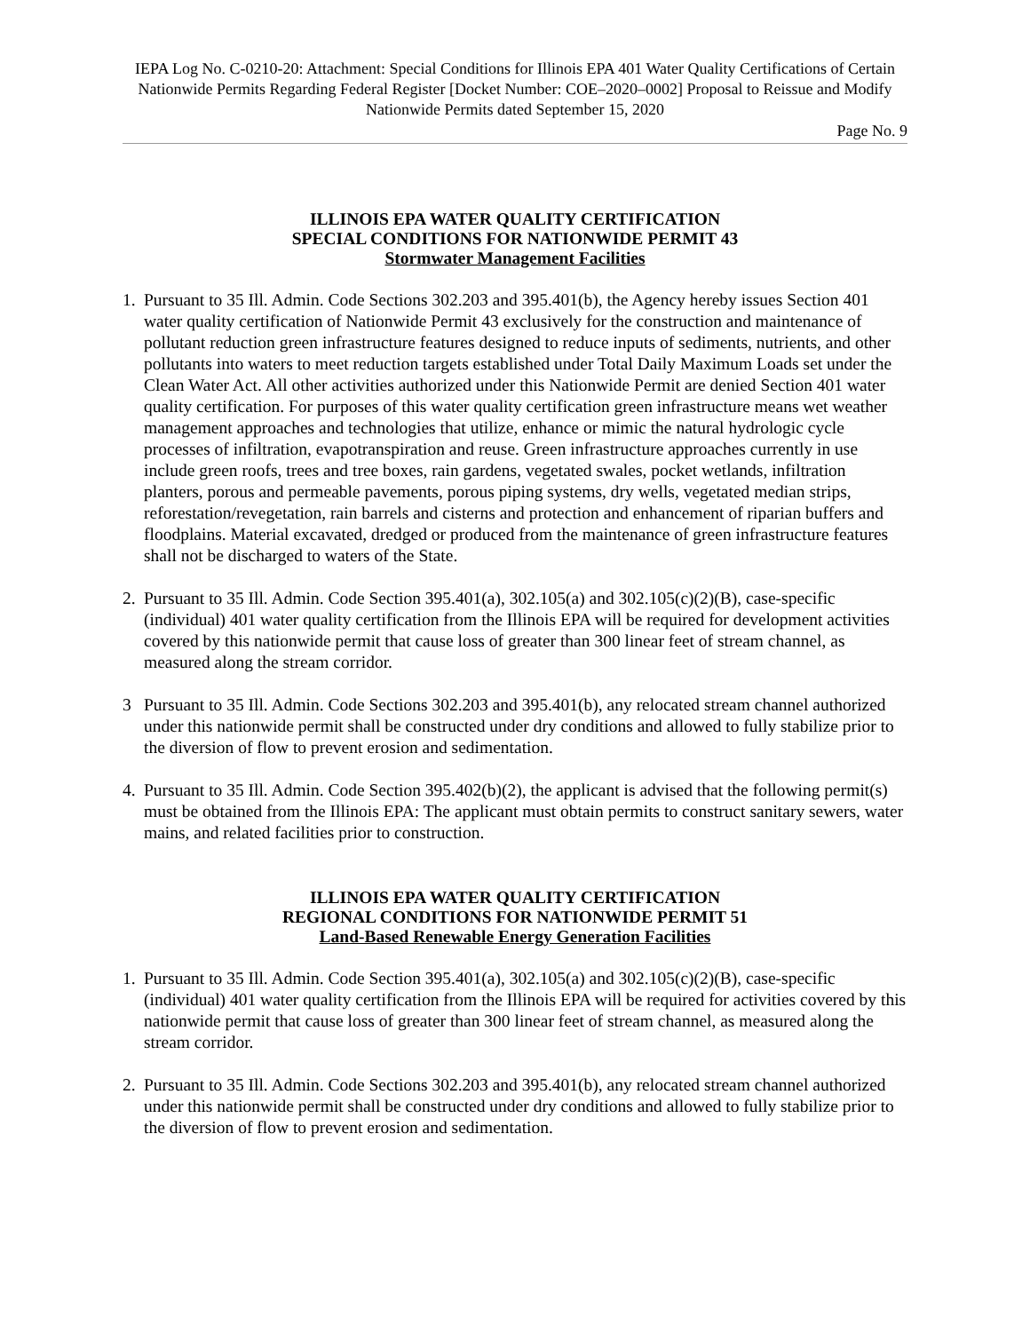IEPA Log No. C-0210-20: Attachment: Special Conditions for Illinois EPA 401 Water Quality Certifications of Certain Nationwide Permits Regarding Federal Register [Docket Number: COE–2020–0002] Proposal to Reissue and Modify Nationwide Permits dated September 15, 2020
Page No. 9
ILLINOIS EPA WATER QUALITY CERTIFICATION
SPECIAL CONDITIONS FOR NATIONWIDE PERMIT 43
Stormwater Management Facilities
1. Pursuant to 35 Ill. Admin. Code Sections 302.203 and 395.401(b), the Agency hereby issues Section 401 water quality certification of Nationwide Permit 43 exclusively for the construction and maintenance of pollutant reduction green infrastructure features designed to reduce inputs of sediments, nutrients, and other pollutants into waters to meet reduction targets established under Total Daily Maximum Loads set under the Clean Water Act. All other activities authorized under this Nationwide Permit are denied Section 401 water quality certification. For purposes of this water quality certification green infrastructure means wet weather management approaches and technologies that utilize, enhance or mimic the natural hydrologic cycle processes of infiltration, evapotranspiration and reuse. Green infrastructure approaches currently in use include green roofs, trees and tree boxes, rain gardens, vegetated swales, pocket wetlands, infiltration planters, porous and permeable pavements, porous piping systems, dry wells, vegetated median strips, reforestation/revegetation, rain barrels and cisterns and protection and enhancement of riparian buffers and floodplains. Material excavated, dredged or produced from the maintenance of green infrastructure features shall not be discharged to waters of the State.
2. Pursuant to 35 Ill. Admin. Code Section 395.401(a), 302.105(a) and 302.105(c)(2)(B), case-specific (individual) 401 water quality certification from the Illinois EPA will be required for development activities covered by this nationwide permit that cause loss of greater than 300 linear feet of stream channel, as measured along the stream corridor.
3 Pursuant to 35 Ill. Admin. Code Sections 302.203 and 395.401(b), any relocated stream channel authorized under this nationwide permit shall be constructed under dry conditions and allowed to fully stabilize prior to the diversion of flow to prevent erosion and sedimentation.
4. Pursuant to 35 Ill. Admin. Code Section 395.402(b)(2), the applicant is advised that the following permit(s) must be obtained from the Illinois EPA: The applicant must obtain permits to construct sanitary sewers, water mains, and related facilities prior to construction.
ILLINOIS EPA WATER QUALITY CERTIFICATION
REGIONAL CONDITIONS FOR NATIONWIDE PERMIT 51
Land-Based Renewable Energy Generation Facilities
1. Pursuant to 35 Ill. Admin. Code Section 395.401(a), 302.105(a) and 302.105(c)(2)(B), case-specific (individual) 401 water quality certification from the Illinois EPA will be required for activities covered by this nationwide permit that cause loss of greater than 300 linear feet of stream channel, as measured along the stream corridor.
2. Pursuant to 35 Ill. Admin. Code Sections 302.203 and 395.401(b), any relocated stream channel authorized under this nationwide permit shall be constructed under dry conditions and allowed to fully stabilize prior to the diversion of flow to prevent erosion and sedimentation.